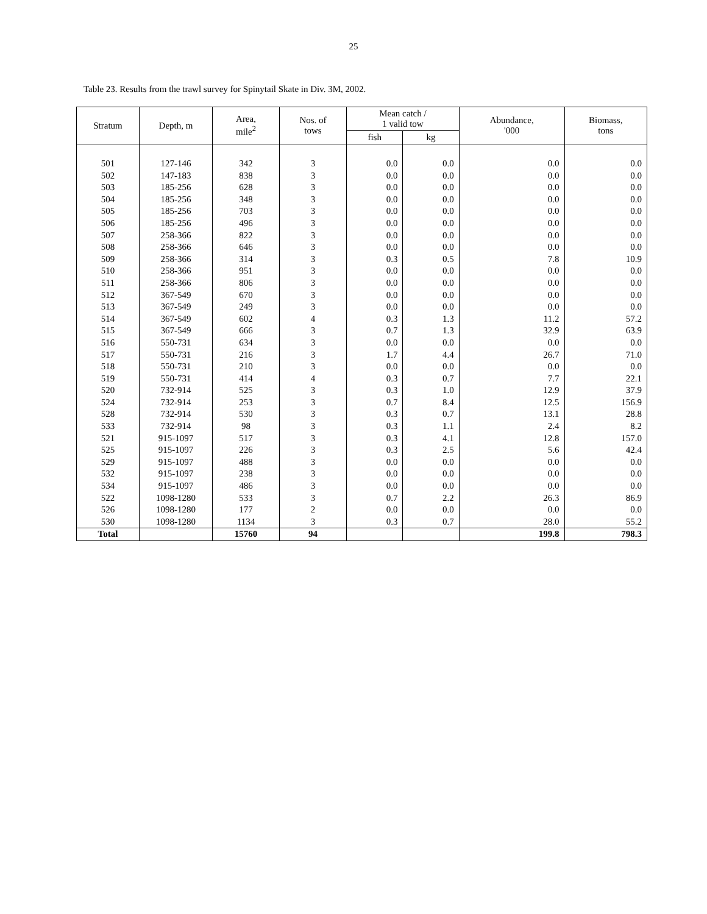25
Table 23. Results from the trawl survey for Spinytail Skate in Div. 3M, 2002.
| Stratum | Depth, m | Area, mile<sup>2</sup> | Nos. of tows | Mean catch / 1 valid tow | | Abundance, '000 | Biomass, tons |
| --- | --- | --- | --- | --- | --- | --- | --- |
| | | | | fish | kg | | |
| 501 | 127-146 | 342 | 3 | 0.0 | 0.0 | 0.0 | 0.0 |
| 502 | 147-183 | 838 | 3 | 0.0 | 0.0 | 0.0 | 0.0 |
| 503 | 185-256 | 628 | 3 | 0.0 | 0.0 | 0.0 | 0.0 |
| 504 | 185-256 | 348 | 3 | 0.0 | 0.0 | 0.0 | 0.0 |
| 505 | 185-256 | 703 | 3 | 0.0 | 0.0 | 0.0 | 0.0 |
| 506 | 185-256 | 496 | 3 | 0.0 | 0.0 | 0.0 | 0.0 |
| 507 | 258-366 | 822 | 3 | 0.0 | 0.0 | 0.0 | 0.0 |
| 508 | 258-366 | 646 | 3 | 0.0 | 0.0 | 0.0 | 0.0 |
| 509 | 258-366 | 314 | 3 | 0.3 | 0.5 | 7.8 | 10.9 |
| 510 | 258-366 | 951 | 3 | 0.0 | 0.0 | 0.0 | 0.0 |
| 511 | 258-366 | 806 | 3 | 0.0 | 0.0 | 0.0 | 0.0 |
| 512 | 367-549 | 670 | 3 | 0.0 | 0.0 | 0.0 | 0.0 |
| 513 | 367-549 | 249 | 3 | 0.0 | 0.0 | 0.0 | 0.0 |
| 514 | 367-549 | 602 | 4 | 0.3 | 1.3 | 11.2 | 57.2 |
| 515 | 367-549 | 666 | 3 | 0.7 | 1.3 | 32.9 | 63.9 |
| 516 | 550-731 | 634 | 3 | 0.0 | 0.0 | 0.0 | 0.0 |
| 517 | 550-731 | 216 | 3 | 1.7 | 4.4 | 26.7 | 71.0 |
| 518 | 550-731 | 210 | 3 | 0.0 | 0.0 | 0.0 | 0.0 |
| 519 | 550-731 | 414 | 4 | 0.3 | 0.7 | 7.7 | 22.1 |
| 520 | 732-914 | 525 | 3 | 0.3 | 1.0 | 12.9 | 37.9 |
| 524 | 732-914 | 253 | 3 | 0.7 | 8.4 | 12.5 | 156.9 |
| 528 | 732-914 | 530 | 3 | 0.3 | 0.7 | 13.1 | 28.8 |
| 533 | 732-914 | 98 | 3 | 0.3 | 1.1 | 2.4 | 8.2 |
| 521 | 915-1097 | 517 | 3 | 0.3 | 4.1 | 12.8 | 157.0 |
| 525 | 915-1097 | 226 | 3 | 0.3 | 2.5 | 5.6 | 42.4 |
| 529 | 915-1097 | 488 | 3 | 0.0 | 0.0 | 0.0 | 0.0 |
| 532 | 915-1097 | 238 | 3 | 0.0 | 0.0 | 0.0 | 0.0 |
| 534 | 915-1097 | 486 | 3 | 0.0 | 0.0 | 0.0 | 0.0 |
| 522 | 1098-1280 | 533 | 3 | 0.7 | 2.2 | 26.3 | 86.9 |
| 526 | 1098-1280 | 177 | 2 | 0.0 | 0.0 | 0.0 | 0.0 |
| 530 | 1098-1280 | 1134 | 3 | 0.3 | 0.7 | 28.0 | 55.2 |
| Total | | 15760 | 94 | | | 199.8 | 798.3 |